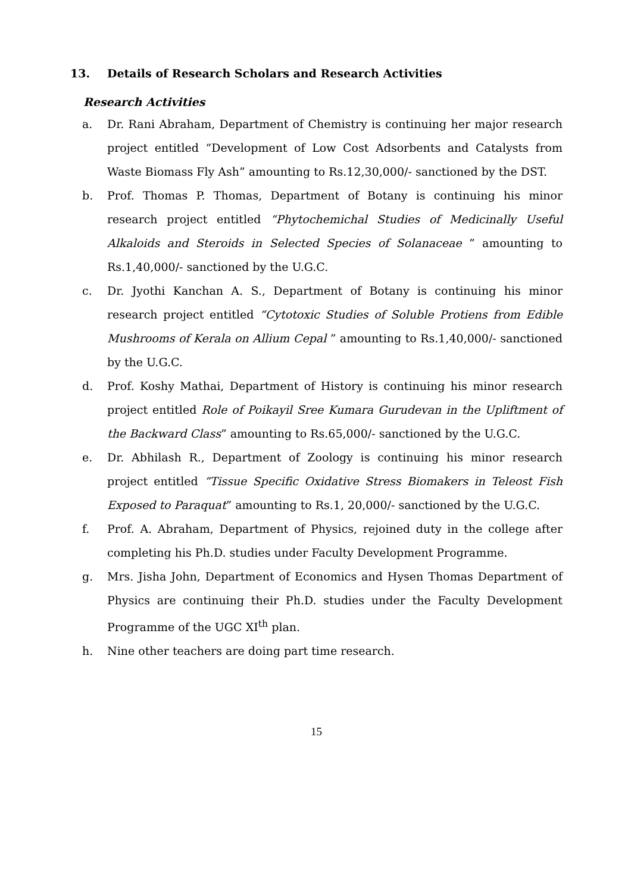13. Details of Research Scholars and Research Activities
Research Activities
a. Dr. Rani Abraham, Department of Chemistry is continuing her major research project entitled “Development of Low Cost Adsorbents and Catalysts from Waste Biomass Fly Ash” amounting to Rs.12,30,000/- sanctioned by the DST.
b. Prof. Thomas P. Thomas, Department of Botany is continuing his minor research project entitled “Phytochemichal Studies of Medicinally Useful Alkaloids and Steroids in Selected Species of Solanaceae ” amounting to Rs.1,40,000/- sanctioned by the U.G.C.
c. Dr. Jyothi Kanchan A. S., Department of Botany is continuing his minor research project entitled “Cytotoxic Studies of Soluble Protiens from Edible Mushrooms of Kerala on Allium Cepal ” amounting to Rs.1,40,000/- sanctioned by the U.G.C.
d. Prof. Koshy Mathai, Department of History is continuing his minor research project entitled Role of Poikayil Sree Kumara Gurudevan in the Upliftment of the Backward Class” amounting to Rs.65,000/- sanctioned by the U.G.C.
e. Dr. Abhilash R., Department of Zoology is continuing his minor research project entitled “Tissue Specific Oxidative Stress Biomakers in Teleost Fish Exposed to Paraquat” amounting to Rs.1, 20,000/- sanctioned by the U.G.C.
f. Prof. A. Abraham, Department of Physics, rejoined duty in the college after completing his Ph.D. studies under Faculty Development Programme.
g. Mrs. Jisha John, Department of Economics and Hysen Thomas Department of Physics are continuing their Ph.D. studies under the Faculty Development Programme of the UGC XI<sup>th</sup> plan.
h. Nine other teachers are doing part time research.
15